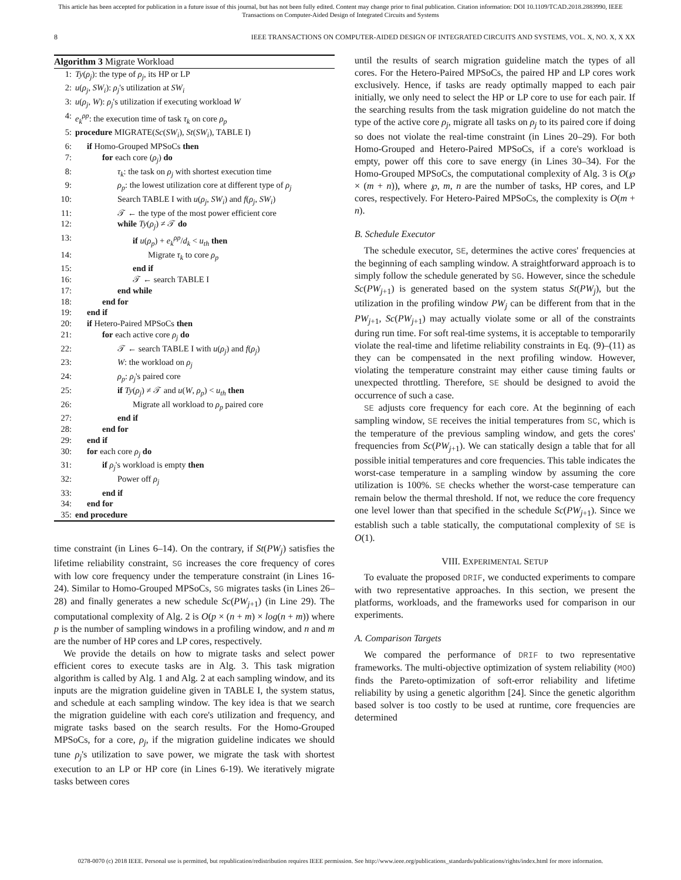This article has been accepted for publication in a future issue of this journal, but has not been fully edited. Content may change prior to final publication. Citation information: DOI 10.1109/TCAD.2018.2883990, IEEE
Transactions on Computer-Aided Design of Integrated Circuits and Systems
8 IEEE TRANSACTIONS ON COMPUTER-AIDED DESIGN OF INTEGRATED CIRCUITS AND SYSTEMS, VOL. X, NO. X, X XX
Algorithm 3 Migrate Workload
1: Ty(ρ<sub>j</sub>): the type of ρ<sub>j</sub>, its HP or LP
2: u(ρ<sub>j</sub>, SW<sub>i</sub>): ρ<sub>j</sub>'s utilization at SW<sub>i</sub>
3: u(ρ<sub>j</sub>, W): ρ<sub>j</sub>'s utilization if executing workload W
4: e<sub>k</sub><sup>ρp</sup>: the execution time of task τ<sub>k</sub> on core ρ<sub>p</sub>
5: procedure MIGRATE(Sc(SW<sub>i</sub>), St(SW<sub>i</sub>), TABLE I)
6: if Homo-Grouped MPSoCs then
7: for each core (ρ<sub>j</sub>) do
8: τ<sub>k</sub>: the task on ρ<sub>j</sub> with shortest execution time
9: ρ<sub>p</sub>: the lowest utilization core at different type of ρ<sub>j</sub>
10: Search TABLE I with u(ρ<sub>j</sub>, SW<sub>i</sub>) and f(ρ<sub>j</sub>, SW<sub>i</sub>)
11: 𝒯 ← the type of the most power efficient core
12: while Ty(ρ<sub>j</sub>) ≠ 𝒯 do
13: if u(ρ<sub>p</sub>) + e<sub>k</sub><sup>ρp</sup>/d<sub>k</sub> < u<sub>th</sub> then
14: Migrate τ<sub>k</sub> to core ρ<sub>p</sub>
15: end if
16: 𝒯 ← search TABLE I
17: end while
18: end for
19: end if
20: if Hetero-Paired MPSoCs then
21: for each active core ρ<sub>j</sub> do
22: 𝒯 ← search TABLE I with u(ρ<sub>j</sub>) and f(ρ<sub>j</sub>)
23: W: the workload on ρ<sub>j</sub>
24: ρ<sub>p</sub>: ρ<sub>j</sub>'s paired core
25: if Ty(ρ<sub>j</sub>) ≠ 𝒯 and u(W, ρ<sub>p</sub>) < u<sub>th</sub> then
26: Migrate all workload to ρ<sub>p</sub> paired core
27: end if
28: end for
29: end if
30: for each core ρ<sub>j</sub> do
31: if ρ<sub>j</sub>'s workload is empty then
32: Power off ρ<sub>j</sub>
33: end if
34: end for
35: end procedure
time constraint (in Lines 6–14). On the contrary, if St(PW<sub>j</sub>) satisfies the lifetime reliability constraint, SG increases the core frequency of cores with low core frequency under the temperature constraint (in Lines 16-24). Similar to Homo-Grouped MPSoCs, SG migrates tasks (in Lines 26–28) and finally generates a new schedule Sc(PW<sub>j+1</sub>) (in Line 29). The computational complexity of Alg. 2 is O(p × (n + m) × log(n + m)) where p is the number of sampling windows in a profiling window, and n and m are the number of HP cores and LP cores, respectively.
We provide the details on how to migrate tasks and select power efficient cores to execute tasks are in Alg. 3. This task migration algorithm is called by Alg. 1 and Alg. 2 at each sampling window, and its inputs are the migration guideline given in TABLE I, the system status, and schedule at each sampling window. The key idea is that we search the migration guideline with each core's utilization and frequency, and migrate tasks based on the search results. For the Homo-Grouped MPSoCs, for a core, ρ<sub>j</sub>, if the migration guideline indicates we should tune ρ<sub>j</sub>'s utilization to save power, we migrate the task with shortest execution to an LP or HP core (in Lines 6-19). We iteratively migrate tasks between cores
until the results of search migration guideline match the types of all cores. For the Hetero-Paired MPSoCs, the paired HP and LP cores work exclusively. Hence, if tasks are ready optimally mapped to each pair initially, we only need to select the HP or LP core to use for each pair. If the searching results from the task migration guideline do not match the type of the active core ρ<sub>j</sub>, migrate all tasks on ρ<sub>j</sub> to its paired core if doing so does not violate the real-time constraint (in Lines 20–29). For both Homo-Grouped and Hetero-Paired MPSoCs, if a core's workload is empty, power off this core to save energy (in Lines 30–34). For the Homo-Grouped MPSoCs, the computational complexity of Alg. 3 is O(℘ × (m + n)), where ℘, m, n are the number of tasks, HP cores, and LP cores, respectively. For Hetero-Paired MPSoCs, the complexity is O(m + n).
B. Schedule Executor
The schedule executor, SE, determines the active cores' frequencies at the beginning of each sampling window. A straightforward approach is to simply follow the schedule generated by SG. However, since the schedule Sc(PW<sub>j+1</sub>) is generated based on the system status St(PW<sub>j</sub>), but the utilization in the profiling window PW<sub>j</sub> can be different from that in the PW<sub>j+1</sub>, Sc(PW<sub>j+1</sub>) may actually violate some or all of the constraints during run time. For soft real-time systems, it is acceptable to temporarily violate the real-time and lifetime reliability constraints in Eq. (9)–(11) as they can be compensated in the next profiling window. However, violating the temperature constraint may either cause timing faults or unexpected throttling. Therefore, SE should be designed to avoid the occurrence of such a case.
SE adjusts core frequency for each core. At the beginning of each sampling window, SE receives the initial temperatures from SC, which is the temperature of the previous sampling window, and gets the cores' frequencies from Sc(PW<sub>j+1</sub>). We can statically design a table that for all possible initial temperatures and core frequencies. This table indicates the worst-case temperature in a sampling window by assuming the core utilization is 100%. SE checks whether the worst-case temperature can remain below the thermal threshold. If not, we reduce the core frequency one level lower than that specified in the schedule Sc(PW<sub>j+1</sub>). Since we establish such a table statically, the computational complexity of SE is O(1).
VIII. EXPERIMENTAL SETUP
To evaluate the proposed DRIF, we conducted experiments to compare with two representative approaches. In this section, we present the platforms, workloads, and the frameworks used for comparison in our experiments.
A. Comparison Targets
We compared the performance of DRIF to two representative frameworks. The multi-objective optimization of system reliability (MOO) finds the Pareto-optimization of soft-error reliability and lifetime reliability by using a genetic algorithm [24]. Since the genetic algorithm based solver is too costly to be used at runtime, core frequencies are determined
0278-0070 (c) 2018 IEEE. Personal use is permitted, but republication/redistribution requires IEEE permission. See http://www.ieee.org/publications_standards/publications/rights/index.html for more information.